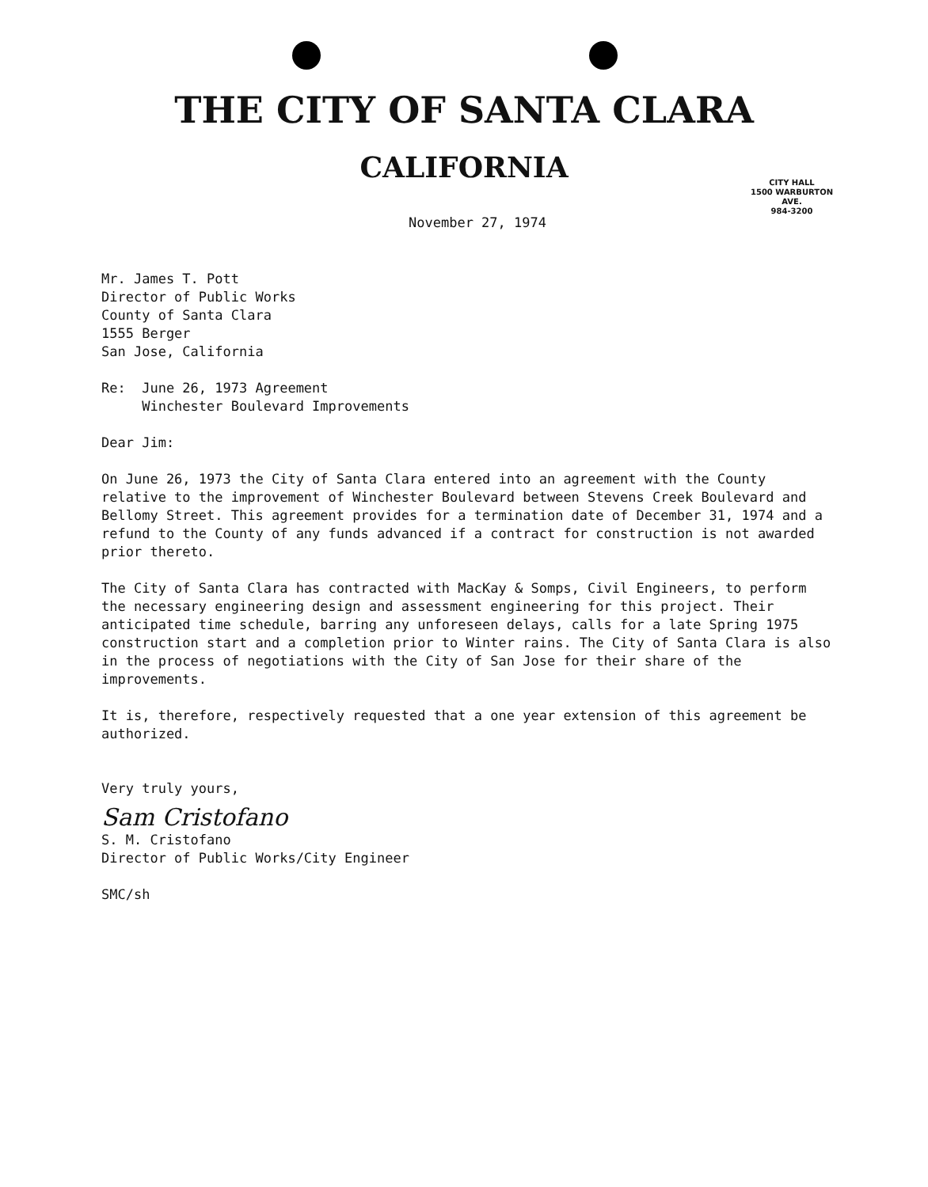THE CITY OF SANTA CLARA
CALIFORNIA
CITY HALL
1500 WARBURTON AVE.
984-3200
November 27, 1974
Mr. James T. Pott
Director of Public Works
County of Santa Clara
1555 Berger
San Jose, California
Re: June 26, 1973 Agreement
Winchester Boulevard Improvements
Dear Jim:
On June 26, 1973 the City of Santa Clara entered into an agreement with the County relative to the improvement of Winchester Boulevard between Stevens Creek Boulevard and Bellomy Street. This agreement provides for a termination date of December 31, 1974 and a refund to the County of any funds advanced if a contract for construction is not awarded prior thereto.
The City of Santa Clara has contracted with MacKay & Somps, Civil Engineers, to perform the necessary engineering design and assessment engineering for this project. Their anticipated time schedule, barring any unforeseen delays, calls for a late Spring 1975 construction start and a completion prior to Winter rains. The City of Santa Clara is also in the process of negotiations with the City of San Jose for their share of the improvements.
It is, therefore, respectively requested that a one year extension of this agreement be authorized.
Very truly yours,
Sam Cristofano
S. M. Cristofano
Director of Public Works/City Engineer
SMC/sh